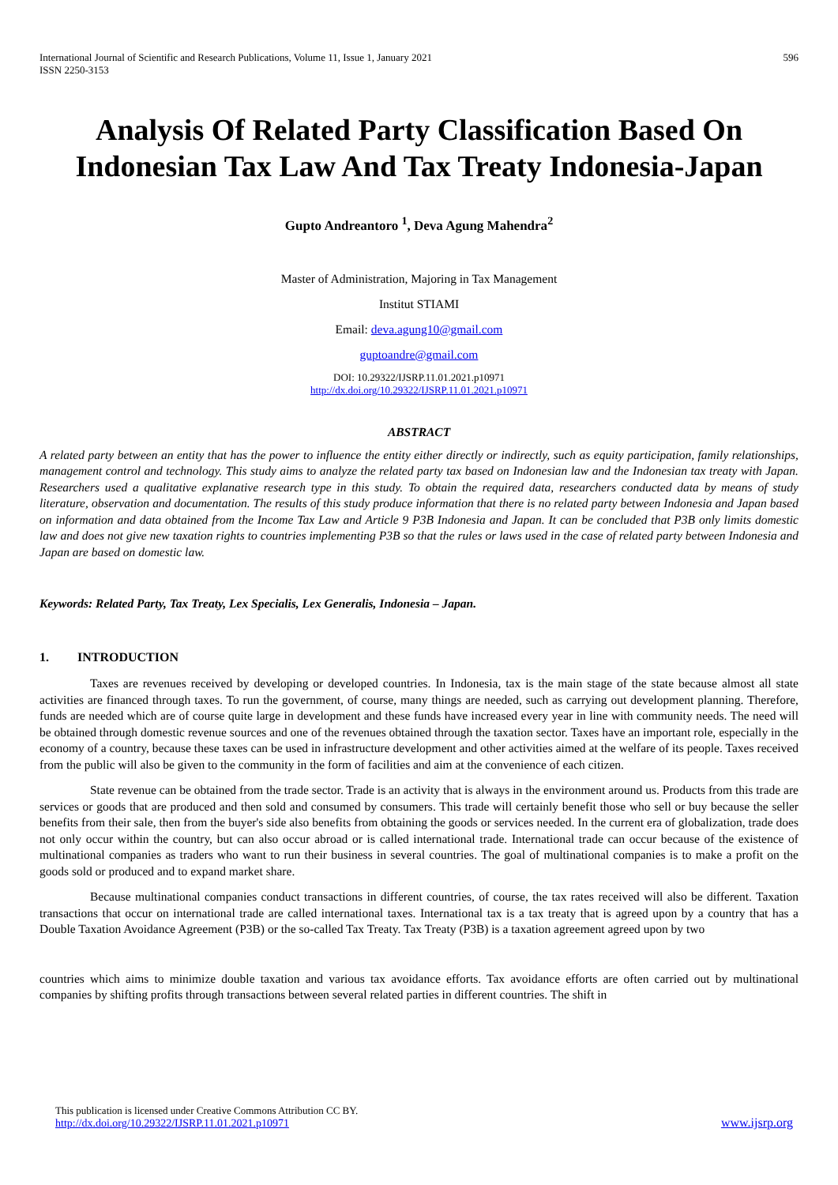International Journal of Scientific and Research Publications, Volume 11, Issue 1, January 2021
ISSN 2250-3153
596
Analysis Of Related Party Classification Based On Indonesian Tax Law And Tax Treaty Indonesia-Japan
Gupto Andreantoro <sup>1</sup>, Deva Agung Mahendra<sup>2</sup>
Master of Administration, Majoring in Tax Management
Institut STIAMI
Email: deva.agung10@gmail.com
guptoandre@gmail.com
DOI: 10.29322/IJSRP.11.01.2021.p10971
http://dx.doi.org/10.29322/IJSRP.11.01.2021.p10971
ABSTRACT
A related party between an entity that has the power to influence the entity either directly or indirectly, such as equity participation, family relationships, management control and technology. This study aims to analyze the related party tax based on Indonesian law and the Indonesian tax treaty with Japan. Researchers used a qualitative explanative research type in this study. To obtain the required data, researchers conducted data by means of study literature, observation and documentation. The results of this study produce information that there is no related party between Indonesia and Japan based on information and data obtained from the Income Tax Law and Article 9 P3B Indonesia and Japan. It can be concluded that P3B only limits domestic law and does not give new taxation rights to countries implementing P3B so that the rules or laws used in the case of related party between Indonesia and Japan are based on domestic law.
Keywords: Related Party, Tax Treaty, Lex Specialis, Lex Generalis, Indonesia – Japan.
1. INTRODUCTION
Taxes are revenues received by developing or developed countries. In Indonesia, tax is the main stage of the state because almost all state activities are financed through taxes. To run the government, of course, many things are needed, such as carrying out development planning. Therefore, funds are needed which are of course quite large in development and these funds have increased every year in line with community needs. The need will be obtained through domestic revenue sources and one of the revenues obtained through the taxation sector. Taxes have an important role, especially in the economy of a country, because these taxes can be used in infrastructure development and other activities aimed at the welfare of its people. Taxes received from the public will also be given to the community in the form of facilities and aim at the convenience of each citizen.
State revenue can be obtained from the trade sector. Trade is an activity that is always in the environment around us. Products from this trade are services or goods that are produced and then sold and consumed by consumers. This trade will certainly benefit those who sell or buy because the seller benefits from their sale, then from the buyer's side also benefits from obtaining the goods or services needed. In the current era of globalization, trade does not only occur within the country, but can also occur abroad or is called international trade. International trade can occur because of the existence of multinational companies as traders who want to run their business in several countries. The goal of multinational companies is to make a profit on the goods sold or produced and to expand market share.
Because multinational companies conduct transactions in different countries, of course, the tax rates received will also be different. Taxation transactions that occur on international trade are called international taxes. International tax is a tax treaty that is agreed upon by a country that has a Double Taxation Avoidance Agreement (P3B) or the so-called Tax Treaty. Tax Treaty (P3B) is a taxation agreement agreed upon by two
countries which aims to minimize double taxation and various tax avoidance efforts. Tax avoidance efforts are often carried out by multinational companies by shifting profits through transactions between several related parties in different countries. The shift in
This publication is licensed under Creative Commons Attribution CC BY.
http://dx.doi.org/10.29322/IJSRP.11.01.2021.p10971
www.ijsrp.org